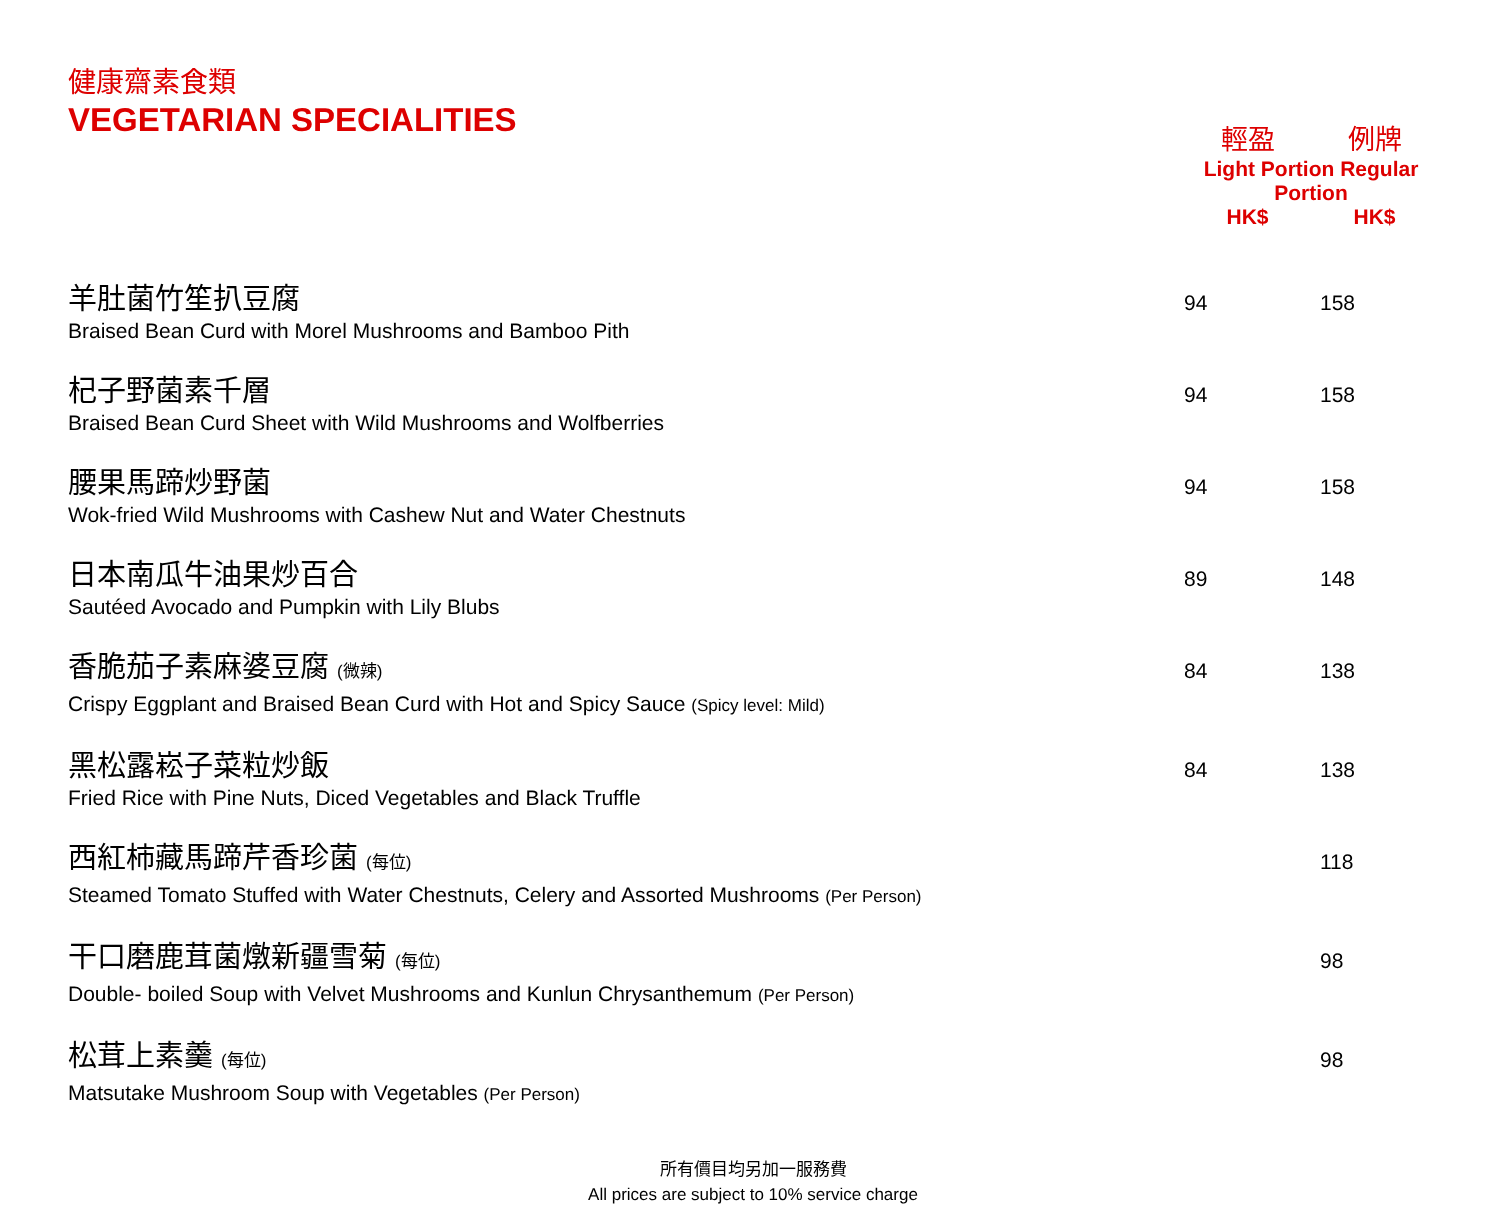| 健康齋素食類 VEGETARIAN SPECIALITIES | 輕盈 例牌 Light Portion Regular Portion HK$ HK$ | |
| --- | --- | --- |
| 羊肚菌竹笙扒豆腐 Braised Bean Curd with Morel Mushrooms and Bamboo Pith | 94 | 158 |
| 杞子野菌素千層 Braised Bean Curd Sheet with Wild Mushrooms and Wolfberries | 94 | 158 |
| 腰果馬蹄炒野菌 Wok-fried Wild Mushrooms with Cashew Nut and Water Chestnuts | 94 | 158 |
| 日本南瓜牛油果炒百合 Sautéed Avocado and Pumpkin with Lily Blubs | 89 | 148 |
| 香脆茄子素麻婆豆腐 (微辣) Crispy Eggplant and Braised Bean Curd with Hot and Spicy Sauce (Spicy level: Mild) | 84 | 138 |
| 黑松露崧子菜粒炒飯 Fried Rice with Pine Nuts, Diced Vegetables and Black Truffle | 84 | 138 |
| 西紅柿藏馬蹄芹香珍菌 (每位) Steamed Tomato Stuffed with Water Chestnuts, Celery and Assorted Mushrooms (Per Person) | | 118 |
| 干口磨鹿茸菌燉新疆雪菊 (每位) Double- boiled Soup with Velvet Mushrooms and Kunlun Chrysanthemum (Per Person) | | 98 |
| 松茸上素羹 (每位) Matsutake Mushroom Soup with Vegetables (Per Person) | | 98 |
所有價目均另加一服務費
All prices are subject to 10% service charge